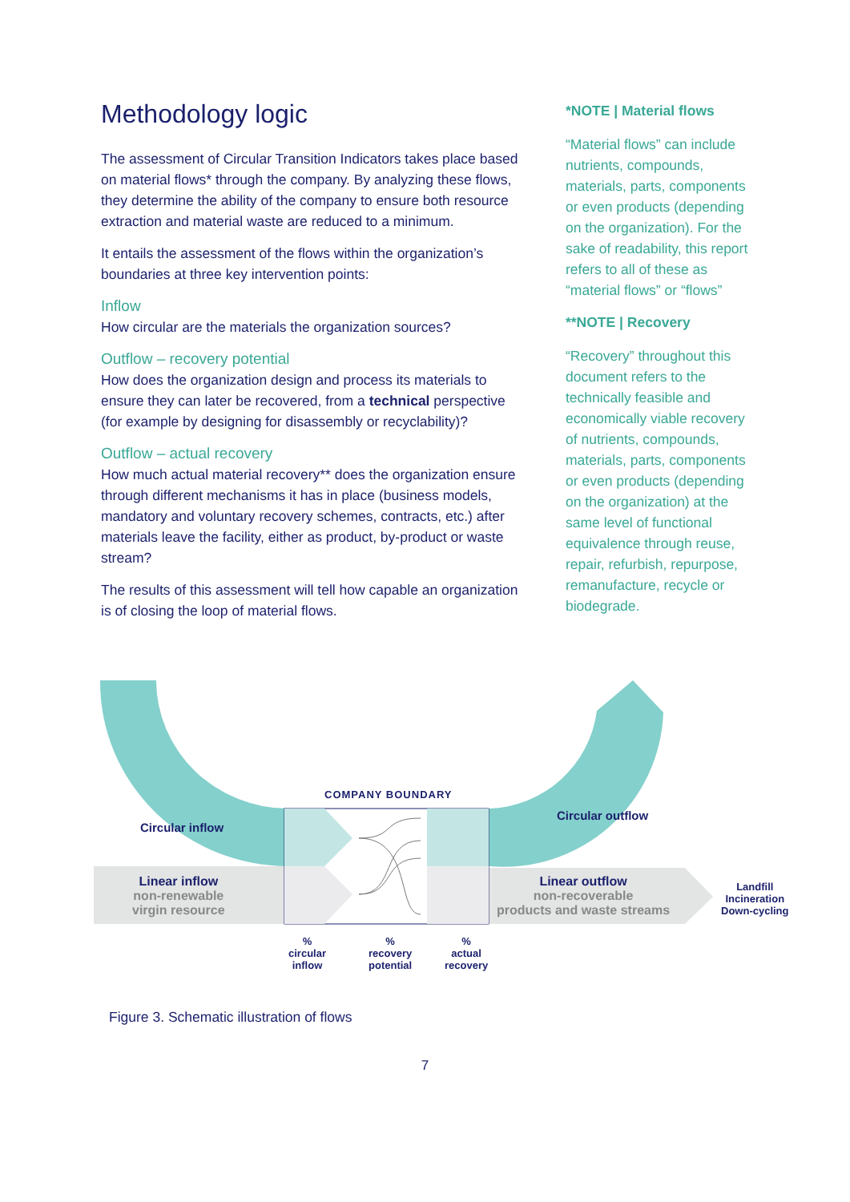Methodology logic
The assessment of Circular Transition Indicators takes place based on material flows* through the company. By analyzing these flows, they determine the ability of the company to ensure both resource extraction and material waste are reduced to a minimum.
It entails the assessment of the flows within the organization’s boundaries at three key intervention points:
Inflow
How circular are the materials the organization sources?
Outflow – recovery potential
How does the organization design and process its materials to ensure they can later be recovered, from a technical perspective (for example by designing for disassembly or recyclability)?
Outflow – actual recovery
How much actual material recovery** does the organization ensure through different mechanisms it has in place (business models, mandatory and voluntary recovery schemes, contracts, etc.) after materials leave the facility, either as product, by-product or waste stream?
The results of this assessment will tell how capable an organization is of closing the loop of material flows.
*NOTE | Material flows
“Material flows” can include nutrients, compounds, materials, parts, components or even products (depending on the organization). For the sake of readability, this report refers to all of these as “material flows” or “flows”
**NOTE | Recovery
“Recovery” throughout this document refers to the technically feasible and economically viable recovery of nutrients, compounds, materials, parts, components or even products (depending on the organization) at the same level of functional equivalence through reuse, repair, refurbish, repurpose, remanufacture, recycle or biodegrade.
Circular inflow
Circular outflow
COMPANY BOUNDARY
Linear inflow
non-renewable
virgin resource
Linear outflow
non-recoverable
products and waste streams
Landfill
Incineration
Down-cycling
%
circular
inflow
%
recovery
potential
%
actual
recovery
Figure 3. Schematic illustration of flows
7